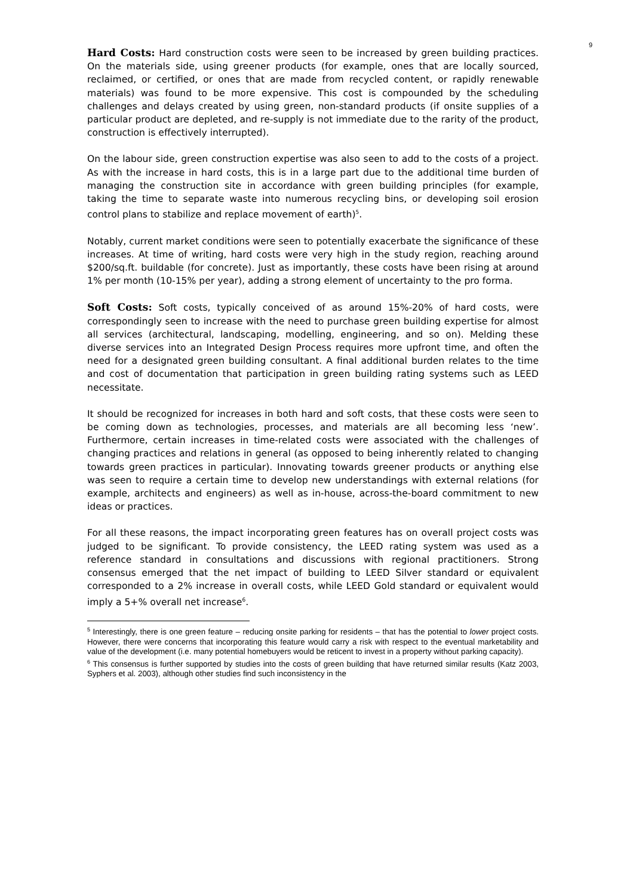9
Hard Costs: Hard construction costs were seen to be increased by green building practices. On the materials side, using greener products (for example, ones that are locally sourced, reclaimed, or certified, or ones that are made from recycled content, or rapidly renewable materials) was found to be more expensive. This cost is compounded by the scheduling challenges and delays created by using green, non-standard products (if onsite supplies of a particular product are depleted, and re-supply is not immediate due to the rarity of the product, construction is effectively interrupted).
On the labour side, green construction expertise was also seen to add to the costs of a project. As with the increase in hard costs, this is in a large part due to the additional time burden of managing the construction site in accordance with green building principles (for example, taking the time to separate waste into numerous recycling bins, or developing soil erosion control plans to stabilize and replace movement of earth)<sup>5</sup>.
Notably, current market conditions were seen to potentially exacerbate the significance of these increases. At time of writing, hard costs were very high in the study region, reaching around $200/sq.ft. buildable (for concrete). Just as importantly, these costs have been rising at around 1% per month (10-15% per year), adding a strong element of uncertainty to the pro forma.
Soft Costs: Soft costs, typically conceived of as around 15%-20% of hard costs, were correspondingly seen to increase with the need to purchase green building expertise for almost all services (architectural, landscaping, modelling, engineering, and so on). Melding these diverse services into an Integrated Design Process requires more upfront time, and often the need for a designated green building consultant. A final additional burden relates to the time and cost of documentation that participation in green building rating systems such as LEED necessitate.
It should be recognized for increases in both hard and soft costs, that these costs were seen to be coming down as technologies, processes, and materials are all becoming less ‘new’. Furthermore, certain increases in time-related costs were associated with the challenges of changing practices and relations in general (as opposed to being inherently related to changing towards green practices in particular). Innovating towards greener products or anything else was seen to require a certain time to develop new understandings with external relations (for example, architects and engineers) as well as in-house, across-the-board commitment to new ideas or practices.
For all these reasons, the impact incorporating green features has on overall project costs was judged to be significant. To provide consistency, the LEED rating system was used as a reference standard in consultations and discussions with regional practitioners. Strong consensus emerged that the net impact of building to LEED Silver standard or equivalent corresponded to a 2% increase in overall costs, while LEED Gold standard or equivalent would imply a 5+% overall net increase<sup>6</sup>.
<sup>5</sup> Interestingly, there is one green feature – reducing onsite parking for residents – that has the potential to lower project costs. However, there were concerns that incorporating this feature would carry a risk with respect to the eventual marketability and value of the development (i.e. many potential homebuyers would be reticent to invest in a property without parking capacity).
<sup>6</sup> This consensus is further supported by studies into the costs of green building that have returned similar results (Katz 2003, Syphers et al. 2003), although other studies find such inconsistency in the